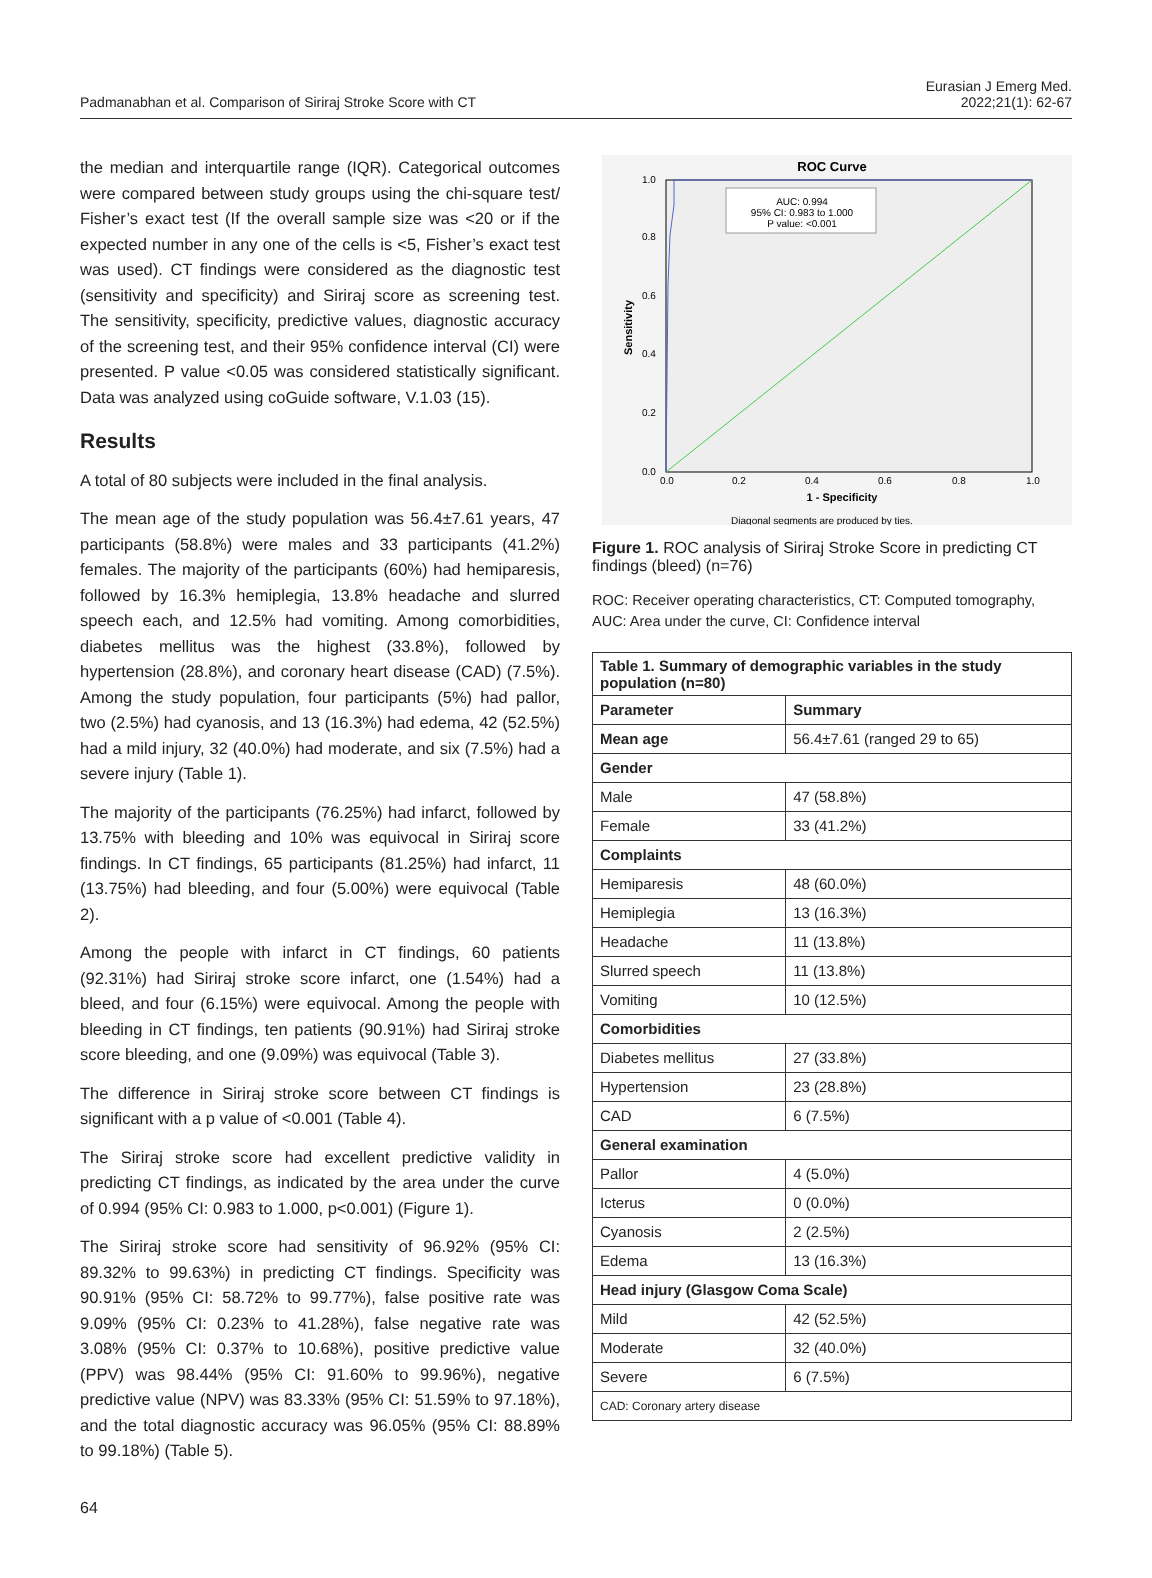Padmanabhan et al. Comparison of Siriraj Stroke Score with CT
Eurasian J Emerg Med.
2022;21(1): 62-67
the median and interquartile range (IQR). Categorical outcomes were compared between study groups using the chi-square test/ Fisher’s exact test (If the overall sample size was <20 or if the expected number in any one of the cells is <5, Fisher’s exact test was used). CT findings were considered as the diagnostic test (sensitivity and specificity) and Siriraj score as screening test. The sensitivity, specificity, predictive values, diagnostic accuracy of the screening test, and their 95% confidence interval (CI) were presented. P value <0.05 was considered statistically significant. Data was analyzed using coGuide software, V.1.03 (15).
Results
A total of 80 subjects were included in the final analysis.
The mean age of the study population was 56.4±7.61 years, 47 participants (58.8%) were males and 33 participants (41.2%) females. The majority of the participants (60%) had hemiparesis, followed by 16.3% hemiplegia, 13.8% headache and slurred speech each, and 12.5% had vomiting. Among comorbidities, diabetes mellitus was the highest (33.8%), followed by hypertension (28.8%), and coronary heart disease (CAD) (7.5%). Among the study population, four participants (5%) had pallor, two (2.5%) had cyanosis, and 13 (16.3%) had edema, 42 (52.5%) had a mild injury, 32 (40.0%) had moderate, and six (7.5%) had a severe injury (Table 1).
The majority of the participants (76.25%) had infarct, followed by 13.75% with bleeding and 10% was equivocal in Siriraj score findings. In CT findings, 65 participants (81.25%) had infarct, 11 (13.75%) had bleeding, and four (5.00%) were equivocal (Table 2).
Among the people with infarct in CT findings, 60 patients (92.31%) had Siriraj stroke score infarct, one (1.54%) had a bleed, and four (6.15%) were equivocal. Among the people with bleeding in CT findings, ten patients (90.91%) had Siriraj stroke score bleeding, and one (9.09%) was equivocal (Table 3).
The difference in Siriraj stroke score between CT findings is significant with a p value of <0.001 (Table 4).
The Siriraj stroke score had excellent predictive validity in predicting CT findings, as indicated by the area under the curve of 0.994 (95% CI: 0.983 to 1.000, p<0.001) (Figure 1).
The Siriraj stroke score had sensitivity of 96.92% (95% CI: 89.32% to 99.63%) in predicting CT findings. Specificity was 90.91% (95% CI: 58.72% to 99.77%), false positive rate was 9.09% (95% CI: 0.23% to 41.28%), false negative rate was 3.08% (95% CI: 0.37% to 10.68%), positive predictive value (PPV) was 98.44% (95% CI: 91.60% to 99.96%), negative predictive value (NPV) was 83.33% (95% CI: 51.59% to 97.18%), and the total diagnostic accuracy was 96.05% (95% CI: 88.89% to 99.18%) (Table 5).
ROC Curve
AUC: 0.994
95% CI: 0.983 to 1.000
P value: <0.001
1.0
0.8
0.6
0.4
0.2
0.0
0.0
0.2
0.4
0.6
0.8
1.0
1 - Specificity
Sensitivity
Diagonal segments are produced by ties.
Figure 1. ROC analysis of Siriraj Stroke Score in predicting CT findings (bleed) (n=76)
ROC: Receiver operating characteristics, CT: Computed tomography, AUC: Area under the curve, CI: Confidence interval
| Table 1. Summary of demographic variables in the study population (n=80) | |
| --- | --- |
| Parameter | Summary |
| Mean age | 56.4±7.61 (ranged 29 to 65) |
| Gender | |
| Male | 47 (58.8%) |
| Female | 33 (41.2%) |
| Complaints | |
| Hemiparesis | 48 (60.0%) |
| Hemiplegia | 13 (16.3%) |
| Headache | 11 (13.8%) |
| Slurred speech | 11 (13.8%) |
| Vomiting | 10 (12.5%) |
| Comorbidities | |
| Diabetes mellitus | 27 (33.8%) |
| Hypertension | 23 (28.8%) |
| CAD | 6 (7.5%) |
| General examination | |
| Pallor | 4 (5.0%) |
| Icterus | 0 (0.0%) |
| Cyanosis | 2 (2.5%) |
| Edema | 13 (16.3%) |
| Head injury (Glasgow Coma Scale) | |
| Mild | 42 (52.5%) |
| Moderate | 32 (40.0%) |
| Severe | 6 (7.5%) |
| CAD: Coronary artery disease | |
64